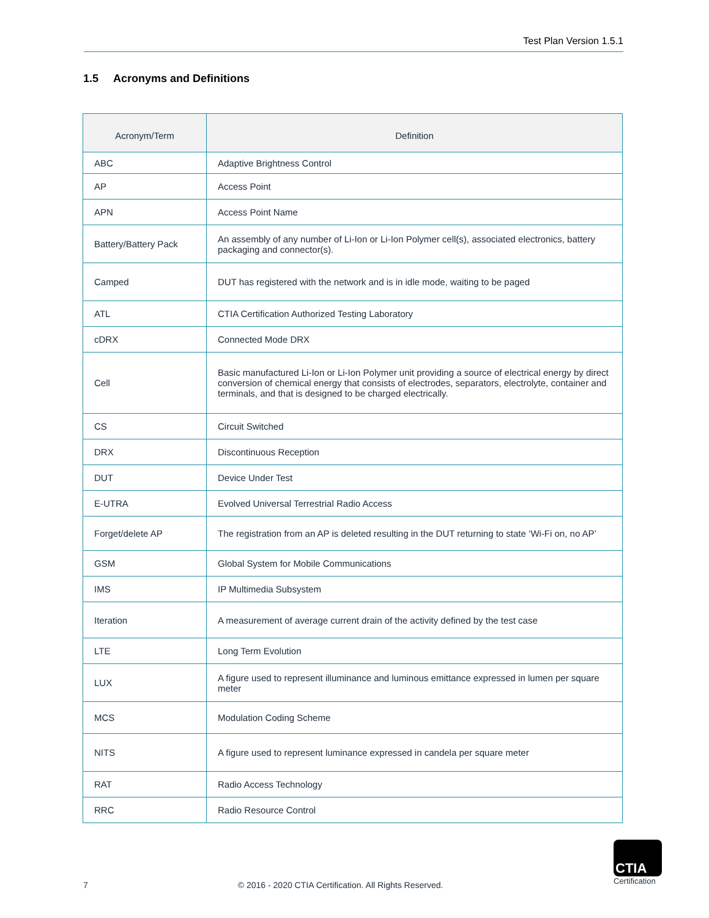Test Plan Version 1.5.1
1.5 Acronyms and Definitions
| Acronym/Term | Definition |
| --- | --- |
| ABC | Adaptive Brightness Control |
| AP | Access Point |
| APN | Access Point Name |
| Battery/Battery Pack | An assembly of any number of Li-Ion or Li-Ion Polymer cell(s), associated electronics, battery packaging and connector(s). |
| Camped | DUT has registered with the network and is in idle mode, waiting to be paged |
| ATL | CTIA Certification Authorized Testing Laboratory |
| cDRX | Connected Mode DRX |
| Cell | Basic manufactured Li-Ion or Li-Ion Polymer unit providing a source of electrical energy by direct conversion of chemical energy that consists of electrodes, separators, electrolyte, container and terminals, and that is designed to be charged electrically. |
| CS | Circuit Switched |
| DRX | Discontinuous Reception |
| DUT | Device Under Test |
| E-UTRA | Evolved Universal Terrestrial Radio Access |
| Forget/delete AP | The registration from an AP is deleted resulting in the DUT returning to state ‘Wi-Fi on, no AP’ |
| GSM | Global System for Mobile Communications |
| IMS | IP Multimedia Subsystem |
| Iteration | A measurement of average current drain of the activity defined by the test case |
| LTE | Long Term Evolution |
| LUX | A figure used to represent illuminance and luminous emittance expressed in lumen per square meter |
| MCS | Modulation Coding Scheme |
| NITS | A figure used to represent luminance expressed in candela per square meter |
| RAT | Radio Access Technology |
| RRC | Radio Resource Control |
7 © 2016 - 2020 CTIA Certification. All Rights Reserved.
CTIA
Certification